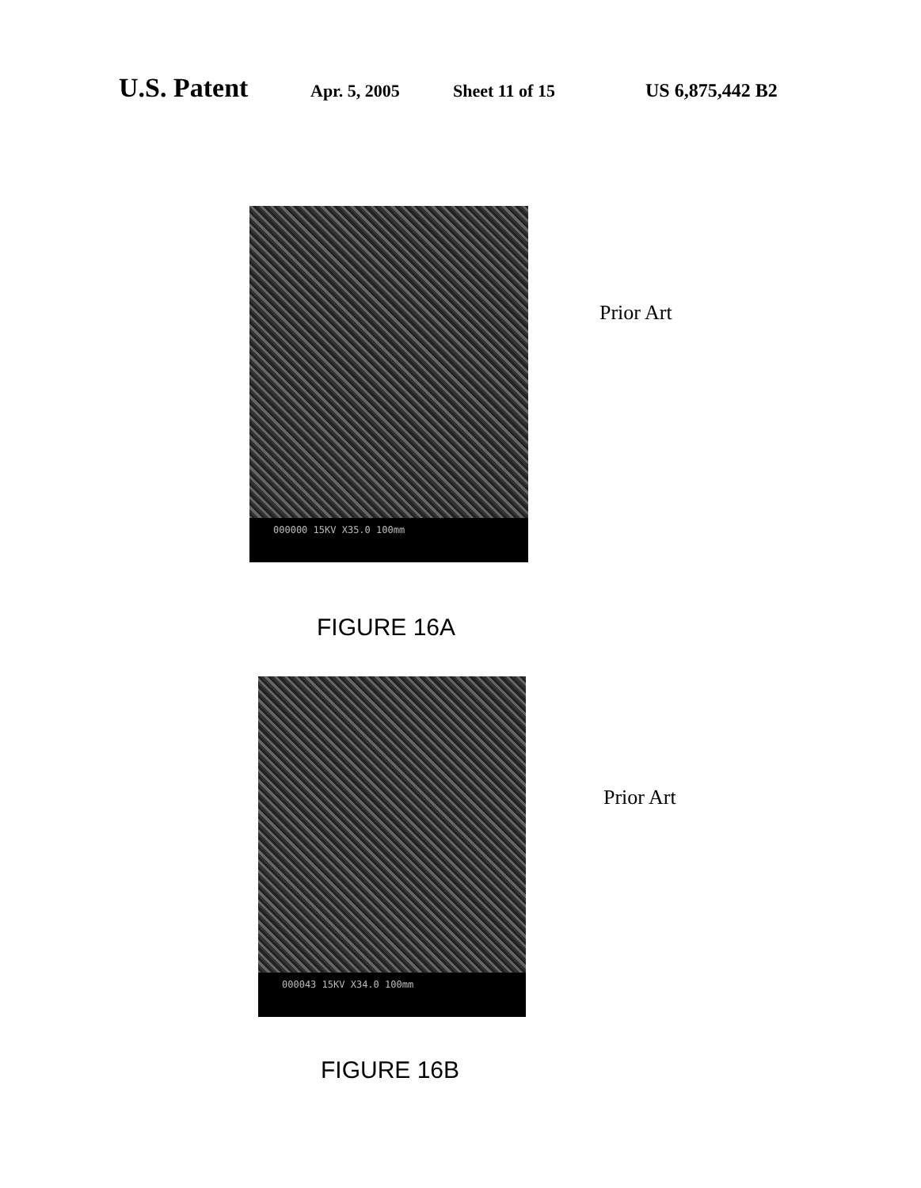U.S. Patent Apr. 5, 2005 Sheet 11 of 15 US 6,875,442 B2
000000 15KV X35.0 100mm
Prior Art
FIGURE 16A
000043 15KV X34.0 100mm
Prior Art
FIGURE 16B